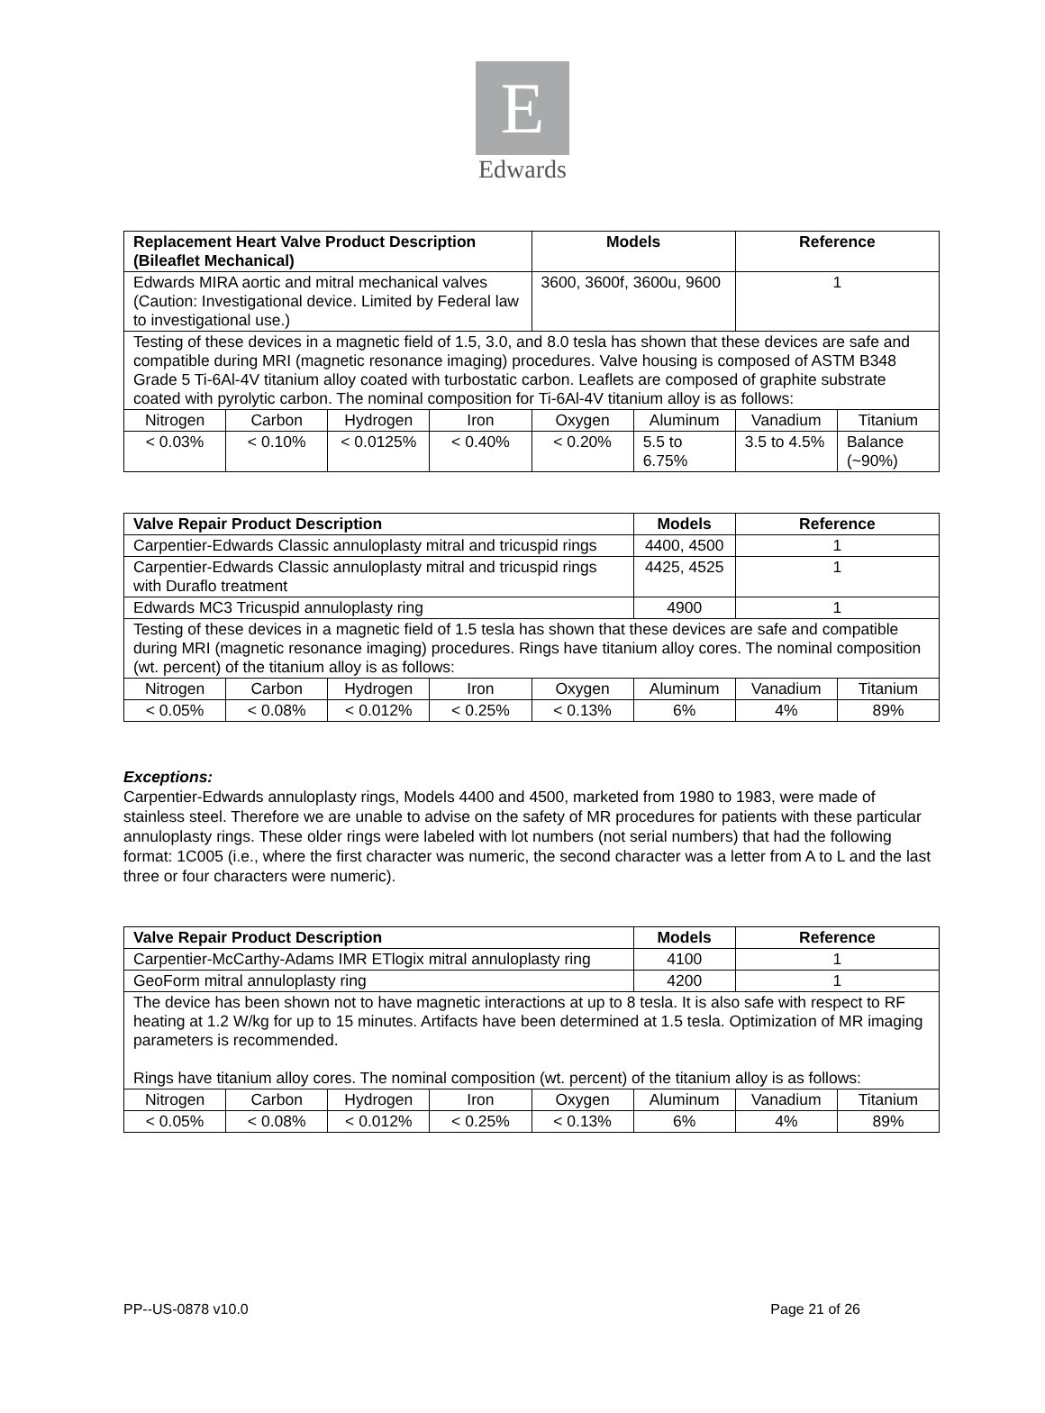E
Edwards
| Replacement Heart Valve Product Description (Bileaflet Mechanical) | | | | Models | | Reference | |
| --- | --- | --- | --- | --- | --- | --- | --- |
| Edwards MIRA aortic and mitral mechanical valves (Caution: Investigational device. Limited by Federal law to investigational use.) | | | | 3600, 3600f, 3600u, 9600 | | 1 | |
| Testing of these devices in a magnetic field of 1.5, 3.0, and 8.0 tesla has shown that these devices are safe and compatible during MRI (magnetic resonance imaging) procedures. Valve housing is composed of ASTM B348 Grade 5 Ti-6Al-4V titanium alloy coated with turbostatic carbon. Leaflets are composed of graphite substrate coated with pyrolytic carbon. The nominal composition for Ti-6Al-4V titanium alloy is as follows: | | | | | | | |
| Nitrogen | Carbon | Hydrogen | Iron | Oxygen | Aluminum | Vanadium | Titanium |
| < 0.03% | < 0.10% | < 0.0125% | < 0.40% | < 0.20% | 5.5 to 6.75% | 3.5 to 4.5% | Balance (~90%) |
| Valve Repair Product Description | | | | | Models | Reference | |
| --- | --- | --- | --- | --- | --- | --- | --- |
| Carpentier-Edwards Classic annuloplasty mitral and tricuspid rings | | | | | 4400, 4500 | 1 | |
| Carpentier-Edwards Classic annuloplasty mitral and tricuspid rings with Duraflo treatment | | | | | 4425, 4525 | 1 | |
| Edwards MC3 Tricuspid annuloplasty ring | | | | | 4900 | 1 | |
| Testing of these devices in a magnetic field of 1.5 tesla has shown that these devices are safe and compatible during MRI (magnetic resonance imaging) procedures. Rings have titanium alloy cores. The nominal composition (wt. percent) of the titanium alloy is as follows: | | | | | | | |
| Nitrogen | Carbon | Hydrogen | Iron | Oxygen | Aluminum | Vanadium | Titanium |
| < 0.05% | < 0.08% | < 0.012% | < 0.25% | < 0.13% | 6% | 4% | 89% |
Exceptions:
Carpentier-Edwards annuloplasty rings, Models 4400 and 4500, marketed from 1980 to 1983, were made of stainless steel. Therefore we are unable to advise on the safety of MR procedures for patients with these particular annuloplasty rings. These older rings were labeled with lot numbers (not serial numbers) that had the following format: 1C005 (i.e., where the first character was numeric, the second character was a letter from A to L and the last three or four characters were numeric).
| Valve Repair Product Description | | | | | Models | Reference | |
| --- | --- | --- | --- | --- | --- | --- | --- |
| Carpentier-McCarthy-Adams IMR ETlogix mitral annuloplasty ring | | | | | 4100 | 1 | |
| GeoForm mitral annuloplasty ring | | | | | 4200 | 1 | |
| The device has been shown not to have magnetic interactions at up to 8 tesla. It is also safe with respect to RF heating at 1.2 W/kg for up to 15 minutes. Artifacts have been determined at 1.5 tesla. Optimization of MR imaging parameters is recommended. Rings have titanium alloy cores. The nominal composition (wt. percent) of the titanium alloy is as follows: | | | | | | | |
| Nitrogen | Carbon | Hydrogen | Iron | Oxygen | Aluminum | Vanadium | Titanium |
| < 0.05% | < 0.08% | < 0.012% | < 0.25% | < 0.13% | 6% | 4% | 89% |
PP--US-0878 v10.0 Page 21 of 26